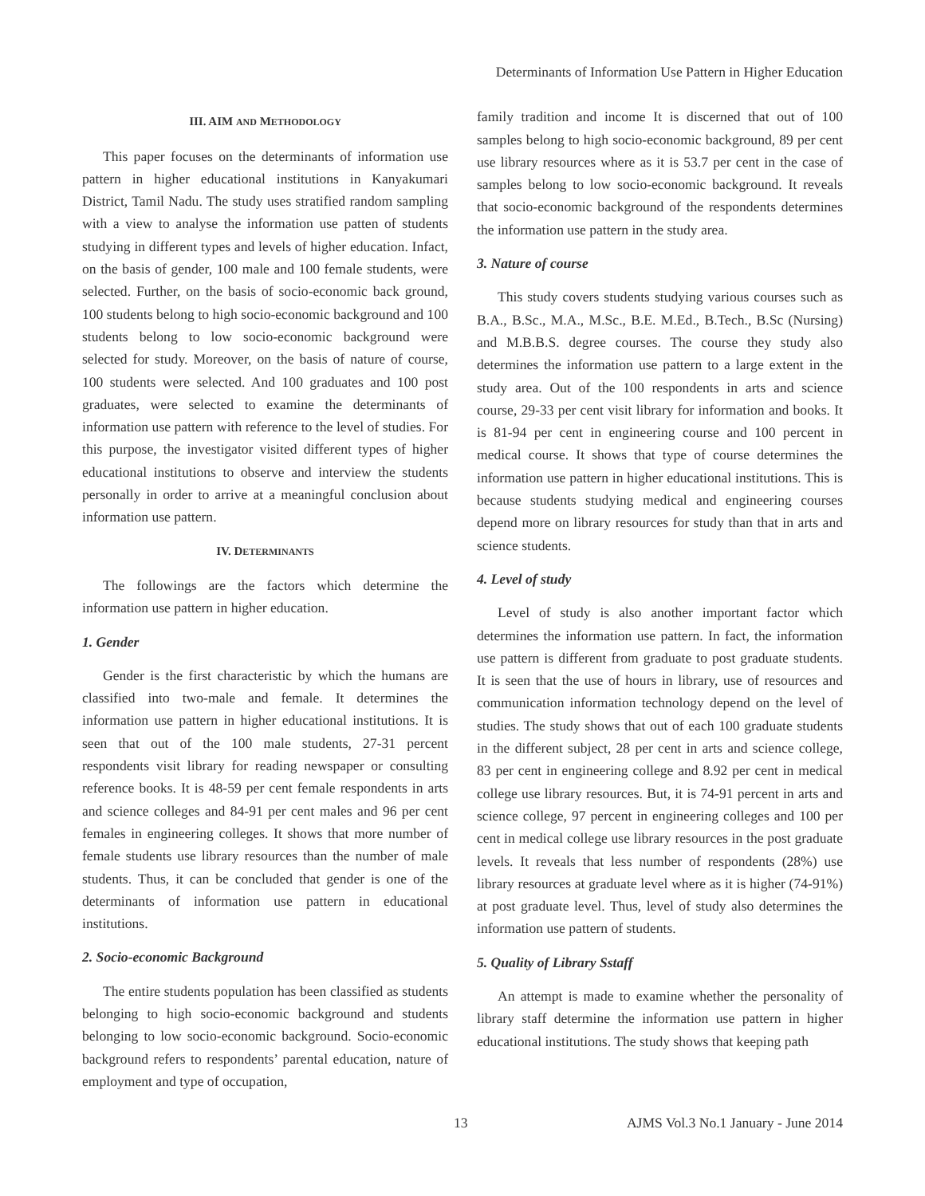Determinants of Information Use Pattern in Higher Education
III. AIM AND METHODOLOGY
This paper focuses on the determinants of information use pattern in higher educational institutions in Kanyakumari District, Tamil Nadu. The study uses stratified random sampling with a view to analyse the information use patten of students studying in different types and levels of higher education. Infact, on the basis of gender, 100 male and 100 female students, were selected. Further, on the basis of socio-economic back ground, 100 students belong to high socio-economic background and 100 students belong to low socio-economic background were selected for study. Moreover, on the basis of nature of course, 100 students were selected. And 100 graduates and 100 post graduates, were selected to examine the determinants of information use pattern with reference to the level of studies. For this purpose, the investigator visited different types of higher educational institutions to observe and interview the students personally in order to arrive at a meaningful conclusion about information use pattern.
IV. DETERMINANTS
The followings are the factors which determine the information use pattern in higher education.
1. Gender
Gender is the first characteristic by which the humans are classified into two-male and female. It determines the information use pattern in higher educational institutions. It is seen that out of the 100 male students, 27-31 percent respondents visit library for reading newspaper or consulting reference books. It is 48-59 per cent female respondents in arts and science colleges and 84-91 per cent males and 96 per cent females in engineering colleges. It shows that more number of female students use library resources than the number of male students. Thus, it can be concluded that gender is one of the determinants of information use pattern in educational institutions.
2. Socio-economic Background
The entire students population has been classified as students belonging to high socio-economic background and students belonging to low socio-economic background. Socio-economic background refers to respondents’ parental education, nature of employment and type of occupation,
family tradition and income It is discerned that out of 100 samples belong to high socio-economic background, 89 per cent use library resources where as it is 53.7 per cent in the case of samples belong to low socio-economic background. It reveals that socio-economic background of the respondents determines the information use pattern in the study area.
3. Nature of course
This study covers students studying various courses such as B.A., B.Sc., M.A., M.Sc., B.E. M.Ed., B.Tech., B.Sc (Nursing) and M.B.B.S. degree courses. The course they study also determines the information use pattern to a large extent in the study area. Out of the 100 respondents in arts and science course, 29-33 per cent visit library for information and books. It is 81-94 per cent in engineering course and 100 percent in medical course. It shows that type of course determines the information use pattern in higher educational institutions. This is because students studying medical and engineering courses depend more on library resources for study than that in arts and science students.
4. Level of study
Level of study is also another important factor which determines the information use pattern. In fact, the information use pattern is different from graduate to post graduate students. It is seen that the use of hours in library, use of resources and communication information technology depend on the level of studies. The study shows that out of each 100 graduate students in the different subject, 28 per cent in arts and science college, 83 per cent in engineering college and 8.92 per cent in medical college use library resources. But, it is 74-91 percent in arts and science college, 97 percent in engineering colleges and 100 per cent in medical college use library resources in the post graduate levels. It reveals that less number of respondents (28%) use library resources at graduate level where as it is higher (74-91%) at post graduate level. Thus, level of study also determines the information use pattern of students.
5. Quality of Library Sstaff
An attempt is made to examine whether the personality of library staff determine the information use pattern in higher educational institutions. The study shows that keeping path
13 AJMS Vol.3 No.1 January - June 2014